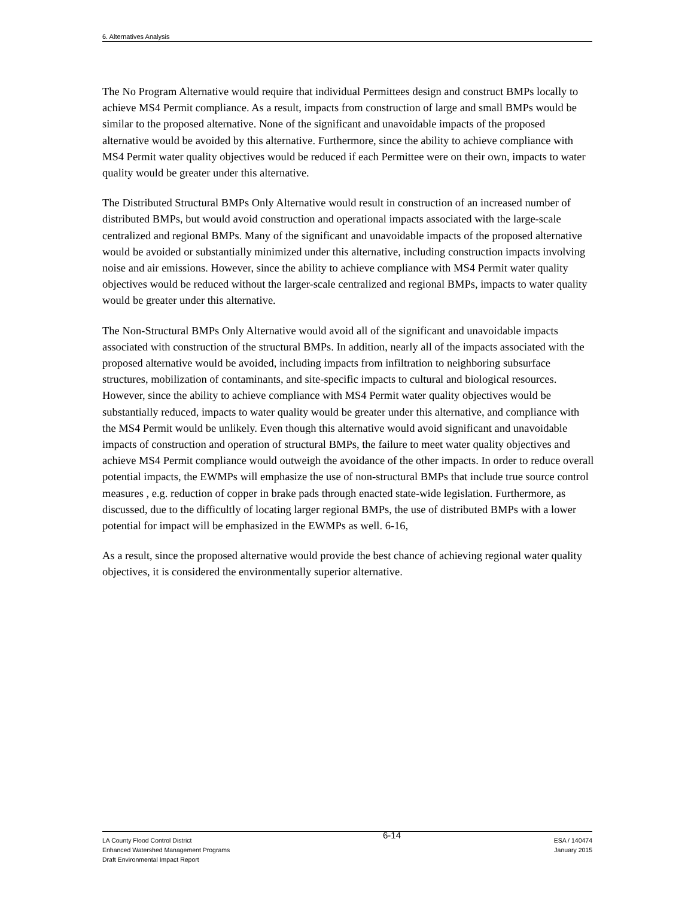6. Alternatives Analysis
The No Program Alternative would require that individual Permittees design and construct BMPs locally to achieve MS4 Permit compliance. As a result, impacts from construction of large and small BMPs would be similar to the proposed alternative. None of the significant and unavoidable impacts of the proposed alternative would be avoided by this alternative. Furthermore, since the ability to achieve compliance with MS4 Permit water quality objectives would be reduced if each Permittee were on their own, impacts to water quality would be greater under this alternative.
The Distributed Structural BMPs Only Alternative would result in construction of an increased number of distributed BMPs, but would avoid construction and operational impacts associated with the large-scale centralized and regional BMPs. Many of the significant and unavoidable impacts of the proposed alternative would be avoided or substantially minimized under this alternative, including construction impacts involving noise and air emissions. However, since the ability to achieve compliance with MS4 Permit water quality objectives would be reduced without the larger-scale centralized and regional BMPs, impacts to water quality would be greater under this alternative.
The Non-Structural BMPs Only Alternative would avoid all of the significant and unavoidable impacts associated with construction of the structural BMPs. In addition, nearly all of the impacts associated with the proposed alternative would be avoided, including impacts from infiltration to neighboring subsurface structures, mobilization of contaminants, and site-specific impacts to cultural and biological resources. However, since the ability to achieve compliance with MS4 Permit water quality objectives would be substantially reduced, impacts to water quality would be greater under this alternative, and compliance with the MS4 Permit would be unlikely. Even though this alternative would avoid significant and unavoidable impacts of construction and operation of structural BMPs, the failure to meet water quality objectives and achieve MS4 Permit compliance would outweigh the avoidance of the other impacts. In order to reduce overall potential impacts, the EWMPs will emphasize the use of non-structural BMPs that include true source control measures , e.g. reduction of copper in brake pads through enacted state-wide legislation. Furthermore, as discussed, due to the difficultly of locating larger regional BMPs, the use of distributed BMPs with a lower potential for impact will be emphasized in the EWMPs as well. 6-16,
As a result, since the proposed alternative would provide the best chance of achieving regional water quality objectives, it is considered the environmentally superior alternative.
LA County Flood Control District
Enhanced Watershed Management Programs
Draft Environmental Impact Report
6-14
ESA / 140474
January 2015